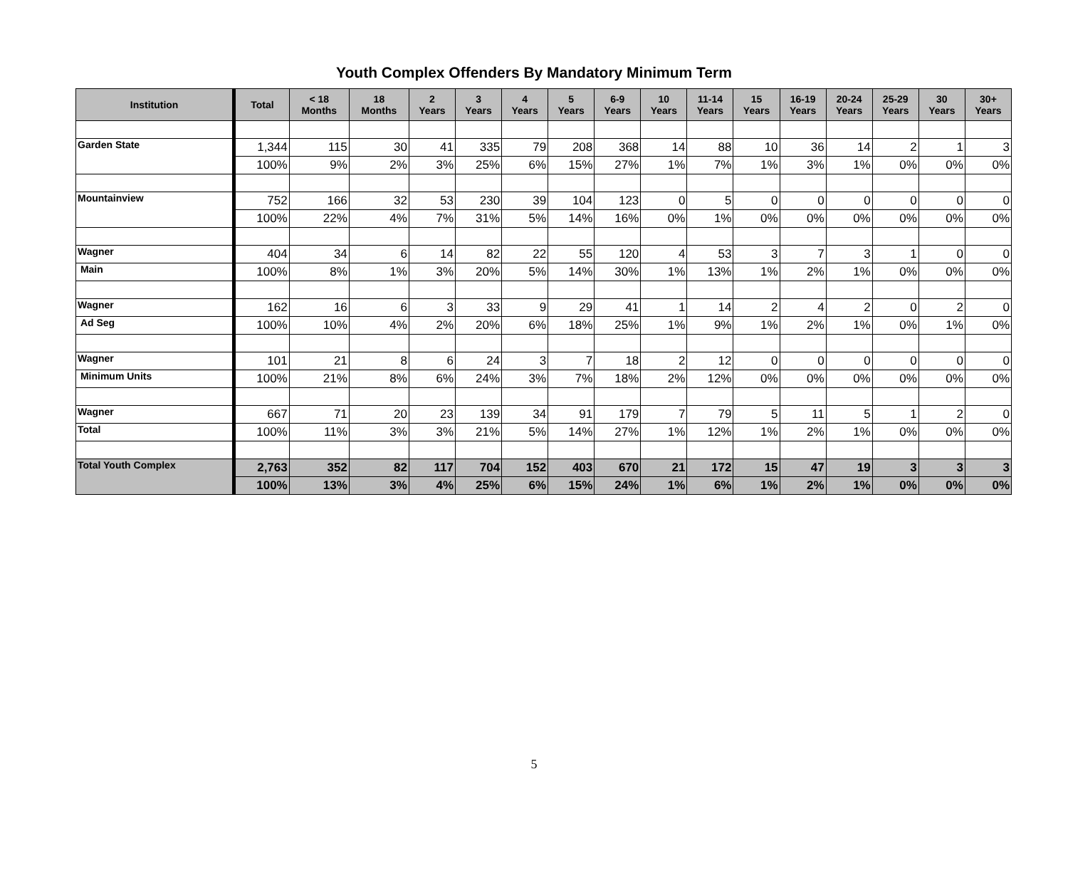Youth Complex Offenders By Mandatory Minimum Term
| Institution | Total | < 18 Months | 18 Months | 2 Years | 3 Years | 4 Years | 5 Years | 6-9 Years | 10 Years | 11-14 Years | 15 Years | 16-19 Years | 20-24 Years | 25-29 Years | 30 Years | 30+ Years |
| --- | --- | --- | --- | --- | --- | --- | --- | --- | --- | --- | --- | --- | --- | --- | --- | --- |
| Garden State | 1,344 | 115 | 30 | 41 | 335 | 79 | 208 | 368 | 14 | 88 | 10 | 36 | 14 | 2 | 1 | 3 |
| | 100% | 9% | 2% | 3% | 25% | 6% | 15% | 27% | 1% | 7% | 1% | 3% | 1% | 0% | 0% | 0% |
| Mountainview | 752 | 166 | 32 | 53 | 230 | 39 | 104 | 123 | 0 | 5 | 0 | 0 | 0 | 0 | 0 | 0 |
| | 100% | 22% | 4% | 7% | 31% | 5% | 14% | 16% | 0% | 1% | 0% | 0% | 0% | 0% | 0% | 0% |
| Wagner | 404 | 34 | 6 | 14 | 82 | 22 | 55 | 120 | 4 | 53 | 3 | 7 | 3 | 1 | 0 | 0 |
| Main | 100% | 8% | 1% | 3% | 20% | 5% | 14% | 30% | 1% | 13% | 1% | 2% | 1% | 0% | 0% | 0% |
| Wagner | 162 | 16 | 6 | 3 | 33 | 9 | 29 | 41 | 1 | 14 | 2 | 4 | 2 | 0 | 2 | 0 |
| Ad Seg | 100% | 10% | 4% | 2% | 20% | 6% | 18% | 25% | 1% | 9% | 1% | 2% | 1% | 0% | 1% | 0% |
| Wagner | 101 | 21 | 8 | 6 | 24 | 3 | 7 | 18 | 2 | 12 | 0 | 0 | 0 | 0 | 0 | 0 |
| Minimum Units | 100% | 21% | 8% | 6% | 24% | 3% | 7% | 18% | 2% | 12% | 0% | 0% | 0% | 0% | 0% | 0% |
| Wagner | 667 | 71 | 20 | 23 | 139 | 34 | 91 | 179 | 7 | 79 | 5 | 11 | 5 | 1 | 2 | 0 |
| Total | 100% | 11% | 3% | 3% | 21% | 5% | 14% | 27% | 1% | 12% | 1% | 2% | 1% | 0% | 0% | 0% |
| Total Youth Complex | 2,763 | 352 | 82 | 117 | 704 | 152 | 403 | 670 | 21 | 172 | 15 | 47 | 19 | 3 | 3 | 3 |
| | 100% | 13% | 3% | 4% | 25% | 6% | 15% | 24% | 1% | 6% | 1% | 2% | 1% | 0% | 0% | 0% |
5